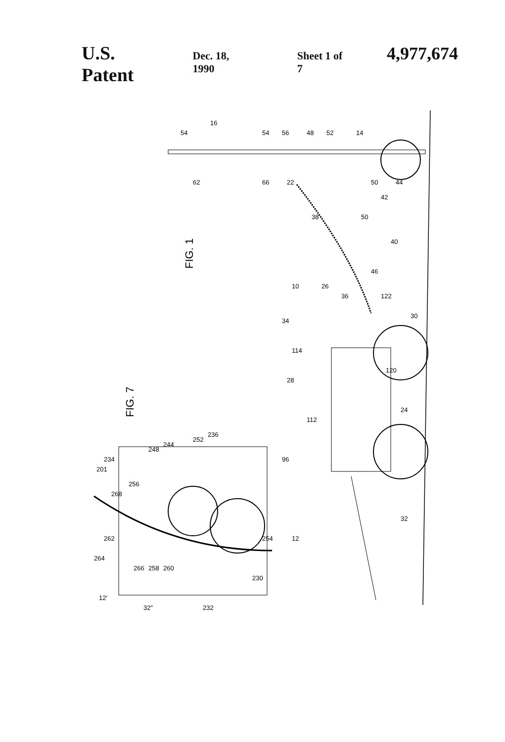U.S. Patent Dec. 18, 1990 Sheet 1 of 7 4,977,674
FIG. 1
FIG. 7
54
16
54
56
48
52
14
62
66
22
50
44
42
50
38
40
46
10
26
36
122
34
30
114
120
28
112
24
96
32
12
201
234
268
256
248
244
252
236
262
264
266
258
260
254
230
12'
32"
232